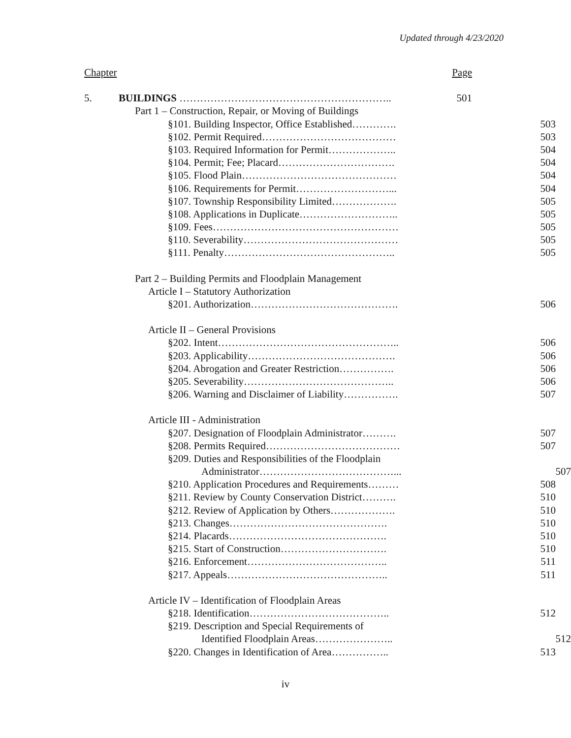Updated through 4/23/2020
Chapter Page
5. BUILDINGS …………………………………………………….. 501
Part 1 – Construction, Repair, or Moving of Buildings
§101. Building Inspector, Office Established…………. 503
§102. Permit Required………………………………… 503
§103. Required Information for Permit……………….. 504
§104. Permit; Fee; Placard……………………………. 504
§105. Flood Plain……………………………………… 504
§106. Requirements for Permit………………………... 504
§107. Township Responsibility Limited………………. 505
§108. Applications in Duplicate……………………….. 505
§109. Fees……………………………………………… 505
§110. Severability……………………………………… 505
§111. Penalty………………………………………….. 505
Part 2 – Building Permits and Floodplain Management
Article I – Statutory Authorization
§201. Authorization……………………………………. 506
Article II – General Provisions
§202. Intent…………………………………………….. 506
§203. Applicability……………………………………. 506
§204. Abrogation and Greater Restriction……………. 506
§205. Severability…………………………………….. 506
§206. Warning and Disclaimer of Liability……………. 507
Article III - Administration
§207. Designation of Floodplain Administrator………. 507
§208. Permits Required………………………………… 507
§209. Duties and Responsibilities of the Floodplain
Administrator…………………………………... 507
§210. Application Procedures and Requirements……… 508
§211. Review by County Conservation District………. 510
§212. Review of Application by Others………………. 510
§213. Changes………………………………………. 510
§214. Placards………………………………………. 510
§215. Start of Construction…………………………. 510
§216. Enforcement………………………………….. 511
§217. Appeals……………………………………….. 511
Article IV – Identification of Floodplain Areas
§218. Identification………………………………….. 512
§219. Description and Special Requirements of
Identified Floodplain Areas………………….. 512
§220. Changes in Identification of Area…………….. 513
iv